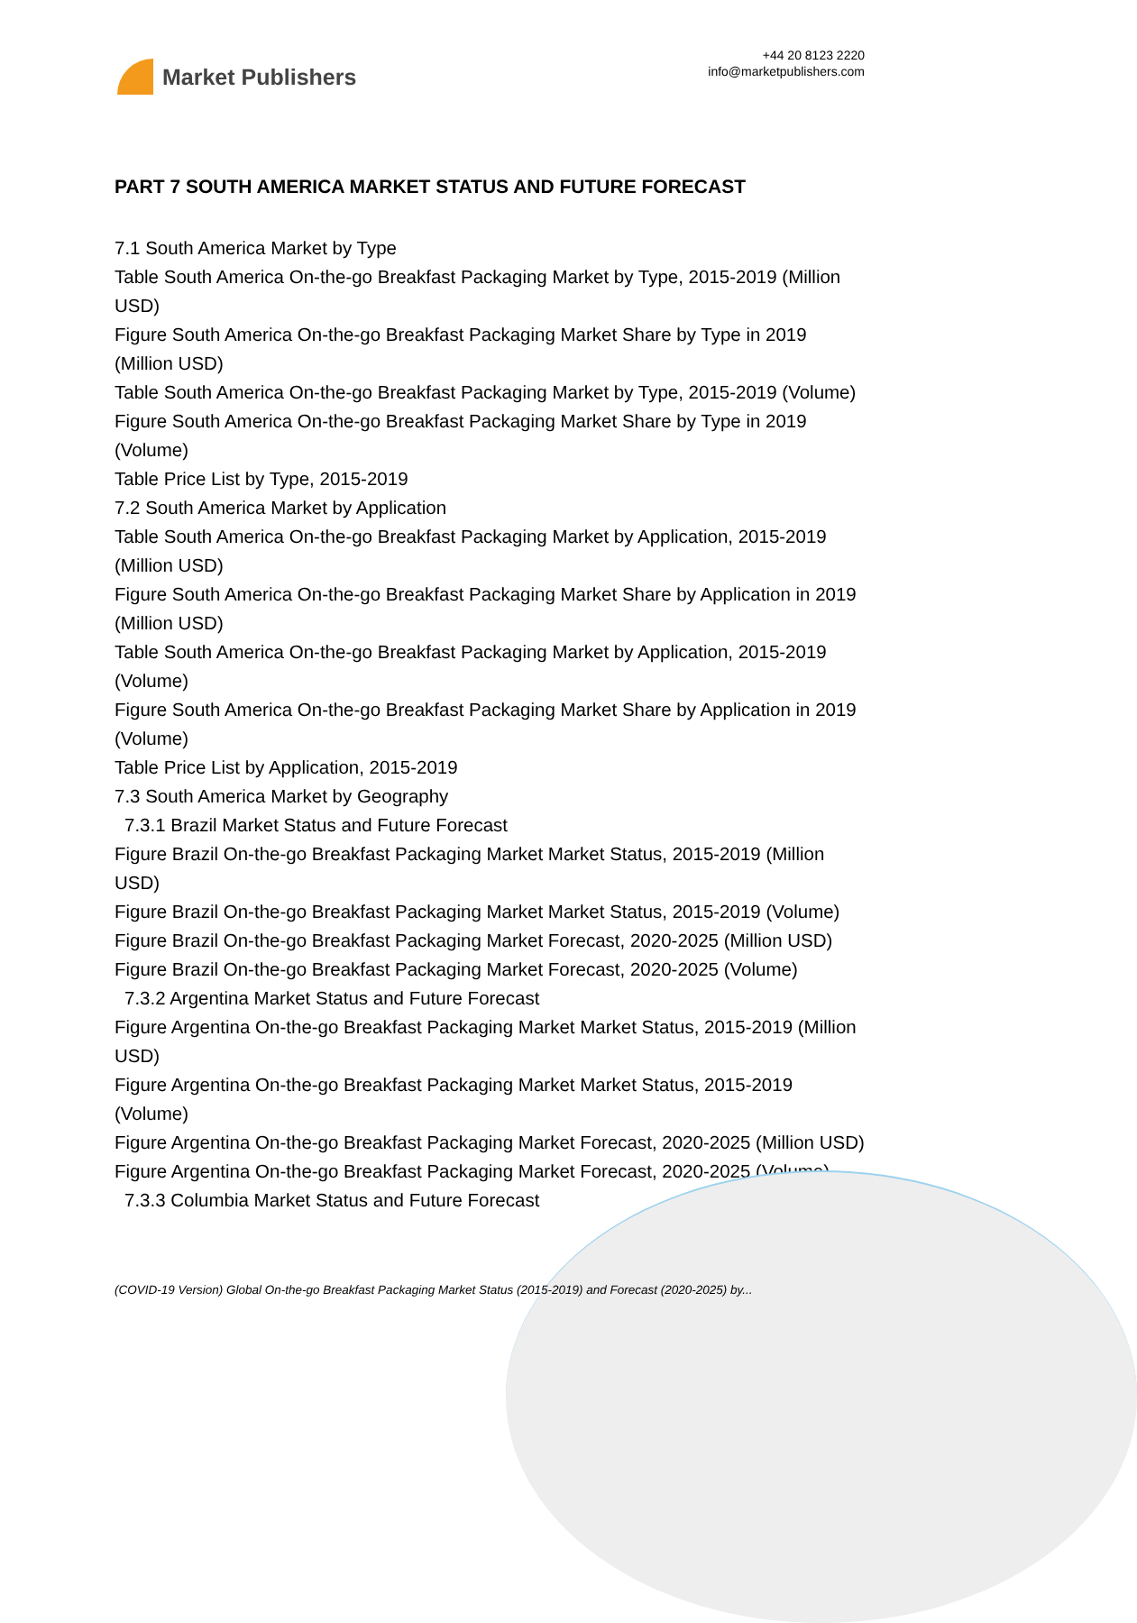Market Publishers
+44 20 8123 2220
info@marketpublishers.com
PART 7 SOUTH AMERICA MARKET STATUS AND FUTURE FORECAST
7.1 South America Market by Type
Table South America On-the-go Breakfast Packaging Market by Type, 2015-2019 (Million USD)
Figure South America On-the-go Breakfast Packaging Market Share by Type in 2019 (Million USD)
Table South America On-the-go Breakfast Packaging Market by Type, 2015-2019 (Volume)
Figure South America On-the-go Breakfast Packaging Market Share by Type in 2019 (Volume)
Table Price List by Type, 2015-2019
7.2 South America Market by Application
Table South America On-the-go Breakfast Packaging Market by Application, 2015-2019 (Million USD)
Figure South America On-the-go Breakfast Packaging Market Share by Application in 2019 (Million USD)
Table South America On-the-go Breakfast Packaging Market by Application, 2015-2019 (Volume)
Figure South America On-the-go Breakfast Packaging Market Share by Application in 2019 (Volume)
Table Price List by Application, 2015-2019
7.3 South America Market by Geography
7.3.1 Brazil Market Status and Future Forecast
Figure Brazil On-the-go Breakfast Packaging Market Market Status, 2015-2019 (Million USD)
Figure Brazil On-the-go Breakfast Packaging Market Market Status, 2015-2019 (Volume)
Figure Brazil On-the-go Breakfast Packaging Market Forecast, 2020-2025 (Million USD)
Figure Brazil On-the-go Breakfast Packaging Market Forecast, 2020-2025 (Volume)
7.3.2 Argentina Market Status and Future Forecast
Figure Argentina On-the-go Breakfast Packaging Market Market Status, 2015-2019 (Million USD)
Figure Argentina On-the-go Breakfast Packaging Market Market Status, 2015-2019 (Volume)
Figure Argentina On-the-go Breakfast Packaging Market Forecast, 2020-2025 (Million USD)
Figure Argentina On-the-go Breakfast Packaging Market Forecast, 2020-2025 (Volume)
7.3.3 Columbia Market Status and Future Forecast
(COVID-19 Version) Global On-the-go Breakfast Packaging Market Status (2015-2019) and Forecast (2020-2025) by...